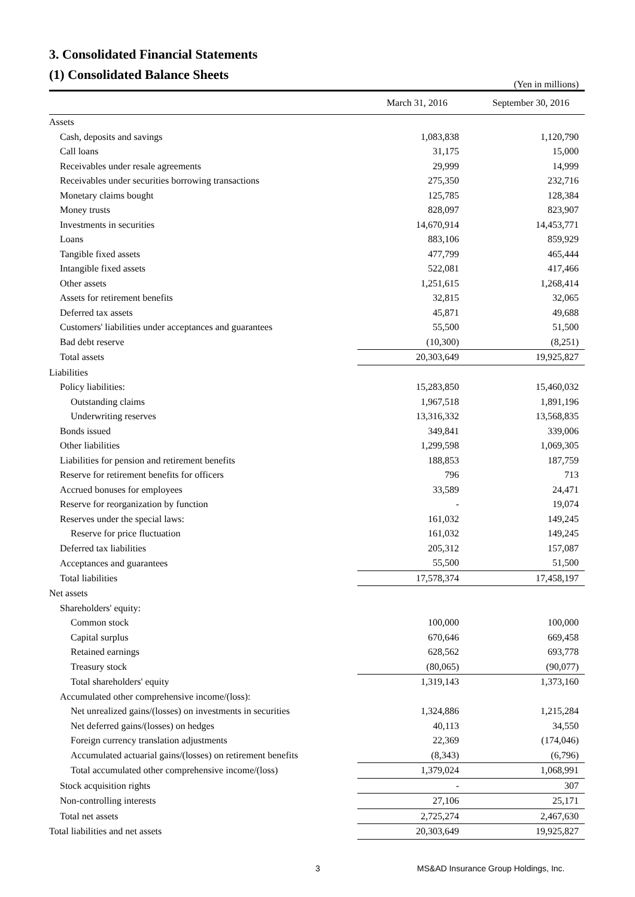3. Consolidated Financial Statements
(1) Consolidated Balance Sheets
(Yen in millions)
| | March 31, 2016 | September 30, 2016 |
| --- | --- | --- |
| Assets | | |
| Cash, deposits and savings | 1,083,838 | 1,120,790 |
| Call loans | 31,175 | 15,000 |
| Receivables under resale agreements | 29,999 | 14,999 |
| Receivables under securities borrowing transactions | 275,350 | 232,716 |
| Monetary claims bought | 125,785 | 128,384 |
| Money trusts | 828,097 | 823,907 |
| Investments in securities | 14,670,914 | 14,453,771 |
| Loans | 883,106 | 859,929 |
| Tangible fixed assets | 477,799 | 465,444 |
| Intangible fixed assets | 522,081 | 417,466 |
| Other assets | 1,251,615 | 1,268,414 |
| Assets for retirement benefits | 32,815 | 32,065 |
| Deferred tax assets | 45,871 | 49,688 |
| Customers' liabilities under acceptances and guarantees | 55,500 | 51,500 |
| Bad debt reserve | (10,300) | (8,251) |
| Total assets | 20,303,649 | 19,925,827 |
| Liabilities | | |
| Policy liabilities: | 15,283,850 | 15,460,032 |
| Outstanding claims | 1,967,518 | 1,891,196 |
| Underwriting reserves | 13,316,332 | 13,568,835 |
| Bonds issued | 349,841 | 339,006 |
| Other liabilities | 1,299,598 | 1,069,305 |
| Liabilities for pension and retirement benefits | 188,853 | 187,759 |
| Reserve for retirement benefits for officers | 796 | 713 |
| Accrued bonuses for employees | 33,589 | 24,471 |
| Reserve for reorganization by function | - | 19,074 |
| Reserves under the special laws: | 161,032 | 149,245 |
| Reserve for price fluctuation | 161,032 | 149,245 |
| Deferred tax liabilities | 205,312 | 157,087 |
| Acceptances and guarantees | 55,500 | 51,500 |
| Total liabilities | 17,578,374 | 17,458,197 |
| Net assets | | |
| Shareholders' equity: | | |
| Common stock | 100,000 | 100,000 |
| Capital surplus | 670,646 | 669,458 |
| Retained earnings | 628,562 | 693,778 |
| Treasury stock | (80,065) | (90,077) |
| Total shareholders' equity | 1,319,143 | 1,373,160 |
| Accumulated other comprehensive income/(loss): | | |
| Net unrealized gains/(losses) on investments in securities | 1,324,886 | 1,215,284 |
| Net deferred gains/(losses) on hedges | 40,113 | 34,550 |
| Foreign currency translation adjustments | 22,369 | (174,046) |
| Accumulated actuarial gains/(losses) on retirement benefits | (8,343) | (6,796) |
| Total accumulated other comprehensive income/(loss) | 1,379,024 | 1,068,991 |
| Stock acquisition rights | - | 307 |
| Non-controlling interests | 27,106 | 25,171 |
| Total net assets | 2,725,274 | 2,467,630 |
| Total liabilities and net assets | 20,303,649 | 19,925,827 |
3 MS&AD Insurance Group Holdings, Inc.